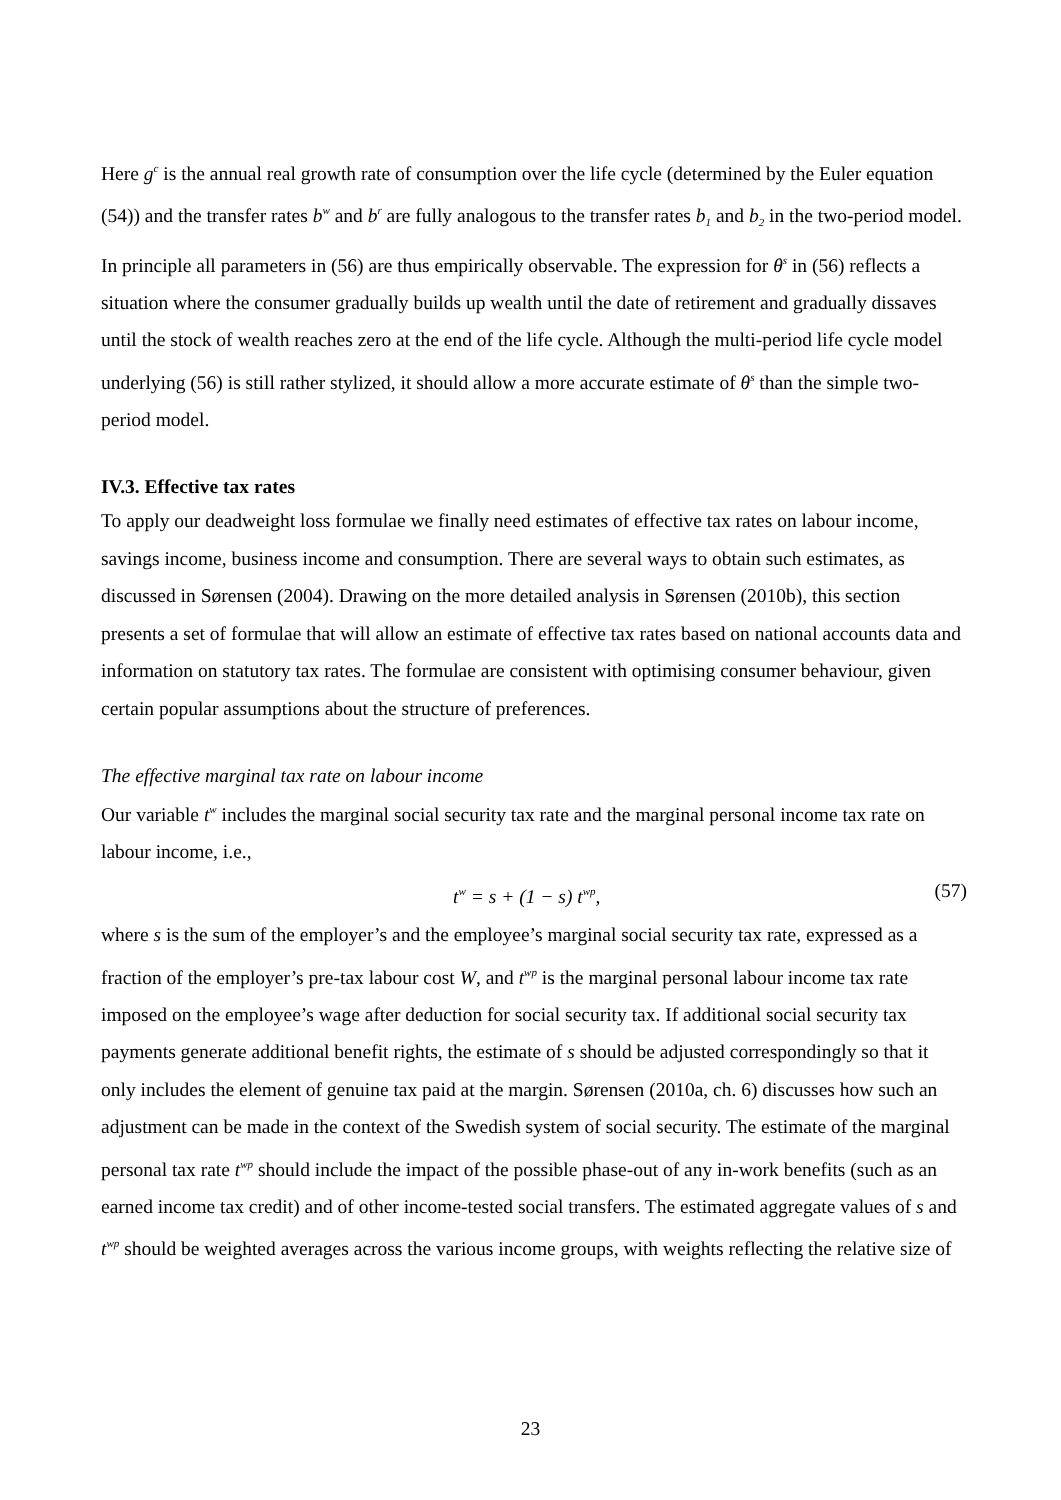Here g<sup>c</sup> is the annual real growth rate of consumption over the life cycle (determined by the Euler equation (54)) and the transfer rates b<sup>w</sup> and b<sup>r</sup> are fully analogous to the transfer rates b<sub>1</sub> and b<sub>2</sub> in the two-period model. In principle all parameters in (56) are thus empirically observable. The expression for θ<sup>s</sup> in (56) reflects a situation where the consumer gradually builds up wealth until the date of retirement and gradually dissaves until the stock of wealth reaches zero at the end of the life cycle. Although the multi-period life cycle model underlying (56) is still rather stylized, it should allow a more accurate estimate of θ<sup>s</sup> than the simple two-period model.
IV.3. Effective tax rates
To apply our deadweight loss formulae we finally need estimates of effective tax rates on labour income, savings income, business income and consumption. There are several ways to obtain such estimates, as discussed in Sørensen (2004). Drawing on the more detailed analysis in Sørensen (2010b), this section presents a set of formulae that will allow an estimate of effective tax rates based on national accounts data and information on statutory tax rates. The formulae are consistent with optimising consumer behaviour, given certain popular assumptions about the structure of preferences.
The effective marginal tax rate on labour income
Our variable t<sup>w</sup> includes the marginal social security tax rate and the marginal personal income tax rate on labour income, i.e.,
t<sup>w</sup> = s + (1 − s) t<sup>wp</sup>, (57)
where s is the sum of the employer’s and the employee’s marginal social security tax rate, expressed as a fraction of the employer’s pre-tax labour cost W, and t<sup>wp</sup> is the marginal personal labour income tax rate imposed on the employee’s wage after deduction for social security tax. If additional social security tax payments generate additional benefit rights, the estimate of s should be adjusted correspondingly so that it only includes the element of genuine tax paid at the margin. Sørensen (2010a, ch. 6) discusses how such an adjustment can be made in the context of the Swedish system of social security. The estimate of the marginal personal tax rate t<sup>wp</sup> should include the impact of the possible phase-out of any in-work benefits (such as an earned income tax credit) and of other income-tested social transfers. The estimated aggregate values of s and t<sup>wp</sup> should be weighted averages across the various income groups, with weights reflecting the relative size of
23